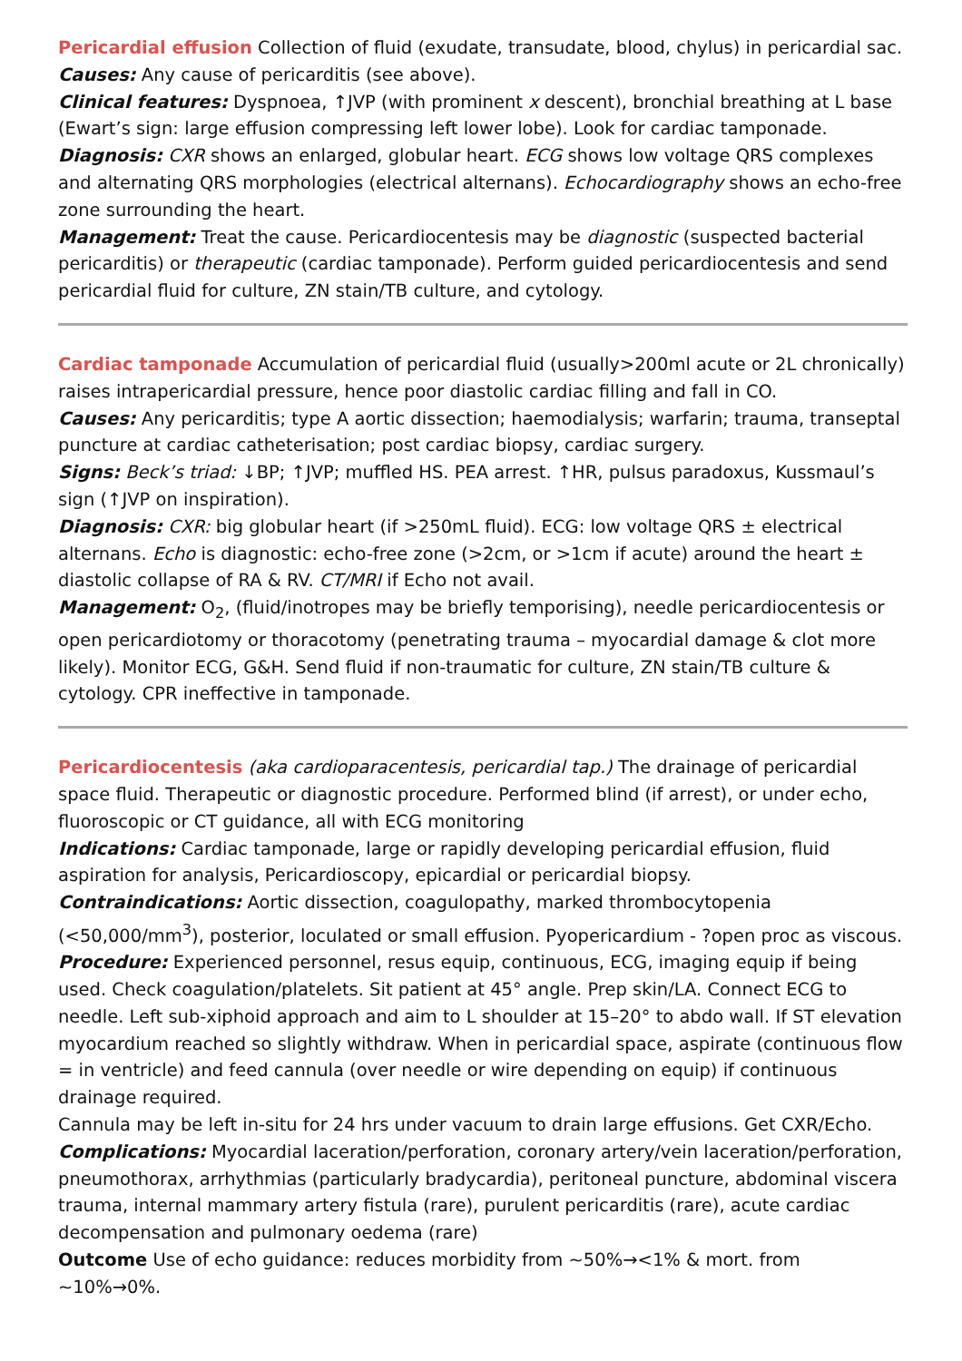Pericardial effusion Collection of fluid (exudate, transudate, blood, chylus) in pericardial sac.
Causes: Any cause of pericarditis (see above).
Clinical features: Dyspnoea, ↑JVP (with prominent x descent), bronchial breathing at L base (Ewart’s sign: large effusion compressing left lower lobe). Look for cardiac tamponade.
Diagnosis: CXR shows an enlarged, globular heart. ECG shows low voltage QRS complexes and alternating QRS morphologies (electrical alternans). Echocardiography shows an echo-free zone surrounding the heart.
Management: Treat the cause. Pericardiocentesis may be diagnostic (suspected bacterial pericarditis) or therapeutic (cardiac tamponade). Perform guided pericardiocentesis and send pericardial fluid for culture, ZN stain/TB culture, and cytology.
Cardiac tamponade Accumulation of pericardial fluid (usually>200ml acute or 2L chronically) raises intrapericardial pressure, hence poor diastolic cardiac filling and fall in CO.
Causes: Any pericarditis; type A aortic dissection; haemodialysis; warfarin; trauma, transeptal puncture at cardiac catheterisation; post cardiac biopsy, cardiac surgery.
Signs: Beck’s triad: ↓BP; ↑JVP; muffled HS. PEA arrest. ↑HR, pulsus paradoxus, Kussmaul’s sign (↑JVP on inspiration).
Diagnosis: CXR: big globular heart (if >250mL fluid). ECG: low voltage QRS ± electrical alternans. Echo is diagnostic: echo-free zone (>2cm, or >1cm if acute) around the heart ± diastolic collapse of RA & RV. CT/MRI if Echo not avail.
Management: O<sub>2</sub>, (fluid/inotropes may be briefly temporising), needle pericardiocentesis or open pericardiotomy or thoracotomy (penetrating trauma – myocardial damage & clot more likely). Monitor ECG, G&H. Send fluid if non-traumatic for culture, ZN stain/TB culture & cytology. CPR ineffective in tamponade.
Pericardiocentesis (aka cardioparacentesis, pericardial tap.) The drainage of pericardial space fluid. Therapeutic or diagnostic procedure. Performed blind (if arrest), or under echo, fluoroscopic or CT guidance, all with ECG monitoring
Indications: Cardiac tamponade, large or rapidly developing pericardial effusion, fluid aspiration for analysis, Pericardioscopy, epicardial or pericardial biopsy.
Contraindications: Aortic dissection, coagulopathy, marked thrombocytopenia (<50,000/mm<sup>3</sup>), posterior, loculated or small effusion. Pyopericardium - ?open proc as viscous.
Procedure: Experienced personnel, resus equip, continuous, ECG, imaging equip if being used. Check coagulation/platelets. Sit patient at 45° angle. Prep skin/LA. Connect ECG to needle. Left sub-xiphoid approach and aim to L shoulder at 15–20° to abdo wall. If ST elevation myocardium reached so slightly withdraw. When in pericardial space, aspirate (continuous flow = in ventricle) and feed cannula (over needle or wire depending on equip) if continuous drainage required.
Cannula may be left in-situ for 24 hrs under vacuum to drain large effusions. Get CXR/Echo.
Complications: Myocardial laceration/perforation, coronary artery/vein laceration/perforation, pneumothorax, arrhythmias (particularly bradycardia), peritoneal puncture, abdominal viscera trauma, internal mammary artery fistula (rare), purulent pericarditis (rare), acute cardiac decompensation and pulmonary oedema (rare)
Outcome Use of echo guidance: reduces morbidity from ~50%→<1% & mort. from ~10%→0%.